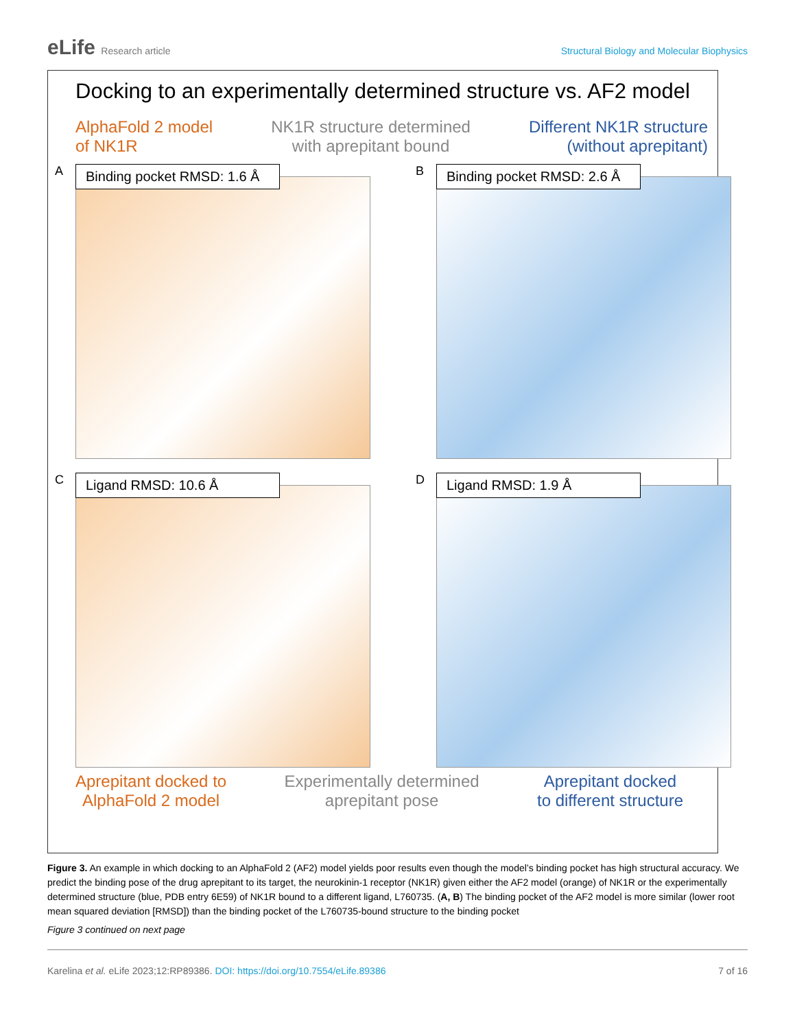eLife Research article Structural Biology and Molecular Biophysics
Docking to an experimentally determined structure vs. AF2 model
AlphaFold 2 model
of NK1R
NK1R structure determined
with aprepitant bound
Different NK1R structure
(without aprepitant)
A
Binding pocket RMSD: 1.6 Å
B
Binding pocket RMSD: 2.6 Å
C
Ligand RMSD: 10.6 Å
D
Ligand RMSD: 1.9 Å
Aprepitant docked to
AlphaFold 2 model
Experimentally determined
aprepitant pose
Aprepitant docked
to different structure
Figure 3. An example in which docking to an AlphaFold 2 (AF2) model yields poor results even though the model’s binding pocket has high structural accuracy. We predict the binding pose of the drug aprepitant to its target, the neurokinin-1 receptor (NK1R) given either the AF2 model (orange) of NK1R or the experimentally determined structure (blue, PDB entry 6E59) of NK1R bound to a different ligand, L760735. (A, B) The binding pocket of the AF2 model is more similar (lower root mean squared deviation [RMSD]) than the binding pocket of the L760735-bound structure to the binding pocket
Figure 3 continued on next page
Karelina et al. eLife 2023;12:RP89386. DOI: https://doi.org/10.7554/eLife.89386
7 of 16